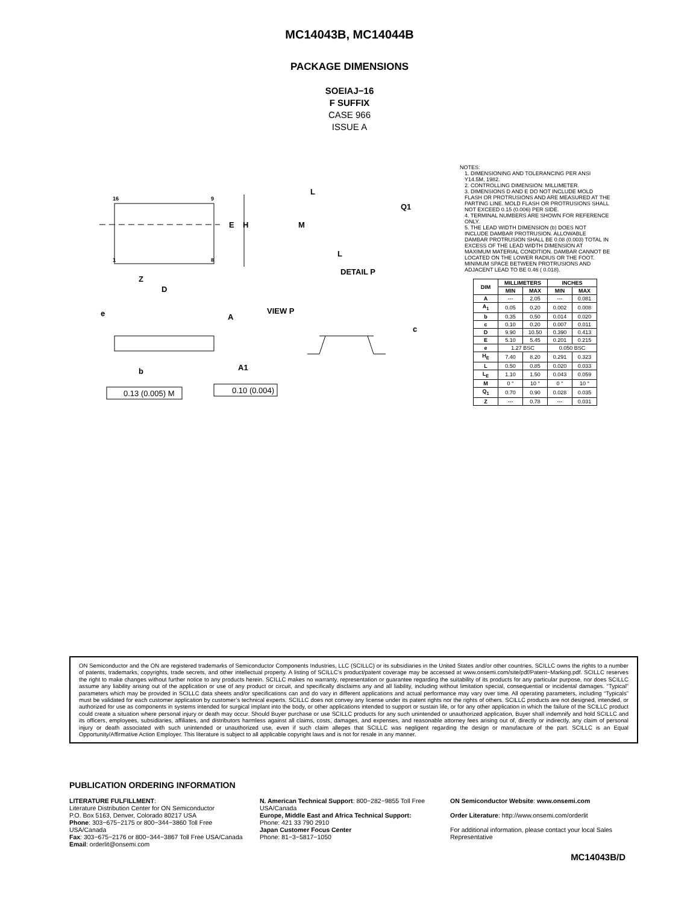MC14043B, MC14044B
PACKAGE DIMENSIONS
SOEIAJ−16
F SUFFIX
CASE 966
ISSUE A
16
9
1
8
E
H
Z
D
L
Q1
M
L
DETAIL P
e
A
A1
b
VIEW P
c
0.13 (0.005) M
0.10 (0.004)
NOTES:
1. DIMENSIONING AND TOLERANCING PER ANSI Y14.5M, 1982.
2. CONTROLLING DIMENSION: MILLIMETER.
3. DIMENSIONS D AND E DO NOT INCLUDE MOLD FLASH OR PROTRUSIONS AND ARE MEASURED AT THE PARTING LINE. MOLD FLASH OR PROTRUSIONS SHALL NOT EXCEED 0.15 (0.006) PER SIDE.
4. TERMINAL NUMBERS ARE SHOWN FOR REFERENCE ONLY.
5. THE LEAD WIDTH DIMENSION (b) DOES NOT INCLUDE DAMBAR PROTRUSION. ALLOWABLE DAMBAR PROTRUSION SHALL BE 0.08 (0.003) TOTAL IN EXCESS OF THE LEAD WIDTH DIMENSION AT MAXIMUM MATERIAL CONDITION. DAMBAR CANNOT BE LOCATED ON THE LOWER RADIUS OR THE FOOT. MINIMUM SPACE BETWEEN PROTRUSIONS AND ADJACENT LEAD TO BE 0.46 ( 0.018).
| DIM | MILLIMETERS | | INCHES | |
| --- | --- | --- | --- | --- |
| | MIN | MAX | MIN | MAX |
| A | --- | 2.05 | --- | 0.081 |
| A<sub>1</sub> | 0.05 | 0.20 | 0.002 | 0.008 |
| b | 0.35 | 0.50 | 0.014 | 0.020 |
| c | 0.10 | 0.20 | 0.007 | 0.011 |
| D | 9.90 | 10.50 | 0.390 | 0.413 |
| E | 5.10 | 5.45 | 0.201 | 0.215 |
| e | 1.27 BSC | | 0.050 BSC | |
| H<sub>E</sub> | 7.40 | 8.20 | 0.291 | 0.323 |
| L | 0.50 | 0.85 | 0.020 | 0.033 |
| L<sub>E</sub> | 1.10 | 1.50 | 0.043 | 0.059 |
| M | 0 ° | 10 ° | 0 ° | 10 ° |
| Q<sub>1</sub> | 0.70 | 0.90 | 0.028 | 0.035 |
| Z | --- | 0.78 | --- | 0.031 |
ON Semiconductor and the ON are registered trademarks of Semiconductor Components Industries, LLC (SCILLC) or its subsidiaries in the United States and/or other countries. SCILLC owns the rights to a number of patents, trademarks, copyrights, trade secrets, and other intellectual property. A listing of SCILLC’s product/patent coverage may be accessed at www.onsemi.com/site/pdf/Patent−Marking.pdf. SCILLC reserves the right to make changes without further notice to any products herein. SCILLC makes no warranty, representation or guarantee regarding the suitability of its products for any particular purpose, nor does SCILLC assume any liability arising out of the application or use of any product or circuit, and specifically disclaims any and all liability, including without limitation special, consequential or incidental damages. “Typical” parameters which may be provided in SCILLC data sheets and/or specifications can and do vary in different applications and actual performance may vary over time. All operating parameters, including “Typicals” must be validated for each customer application by customer’s technical experts. SCILLC does not convey any license under its patent rights nor the rights of others. SCILLC products are not designed, intended, or authorized for use as components in systems intended for surgical implant into the body, or other applications intended to support or sustain life, or for any other application in which the failure of the SCILLC product could create a situation where personal injury or death may occur. Should Buyer purchase or use SCILLC products for any such unintended or unauthorized application, Buyer shall indemnify and hold SCILLC and its officers, employees, subsidiaries, affiliates, and distributors harmless against all claims, costs, damages, and expenses, and reasonable attorney fees arising out of, directly or indirectly, any claim of personal injury or death associated with such unintended or unauthorized use, even if such claim alleges that SCILLC was negligent regarding the design or manufacture of the part. SCILLC is an Equal Opportunity/Affirmative Action Employer. This literature is subject to all applicable copyright laws and is not for resale in any manner.
PUBLICATION ORDERING INFORMATION
LITERATURE FULFILLMENT:
Literature Distribution Center for ON Semiconductor
P.O. Box 5163, Denver, Colorado 80217 USA
Phone: 303−675−2175 or 800−344−3860 Toll Free USA/Canada
Fax: 303−675−2176 or 800−344−3867 Toll Free USA/Canada
Email: orderlit@onsemi.com
N. American Technical Support: 800−282−9855 Toll Free USA/Canada
Europe, Middle East and Africa Technical Support:
Phone: 421 33 790 2910
Japan Customer Focus Center
Phone: 81−3−5817−1050
ON Semiconductor Website: www.onsemi.com
Order Literature: http://www.onsemi.com/orderlit
For additional information, please contact your local Sales Representative
MC14043B/D